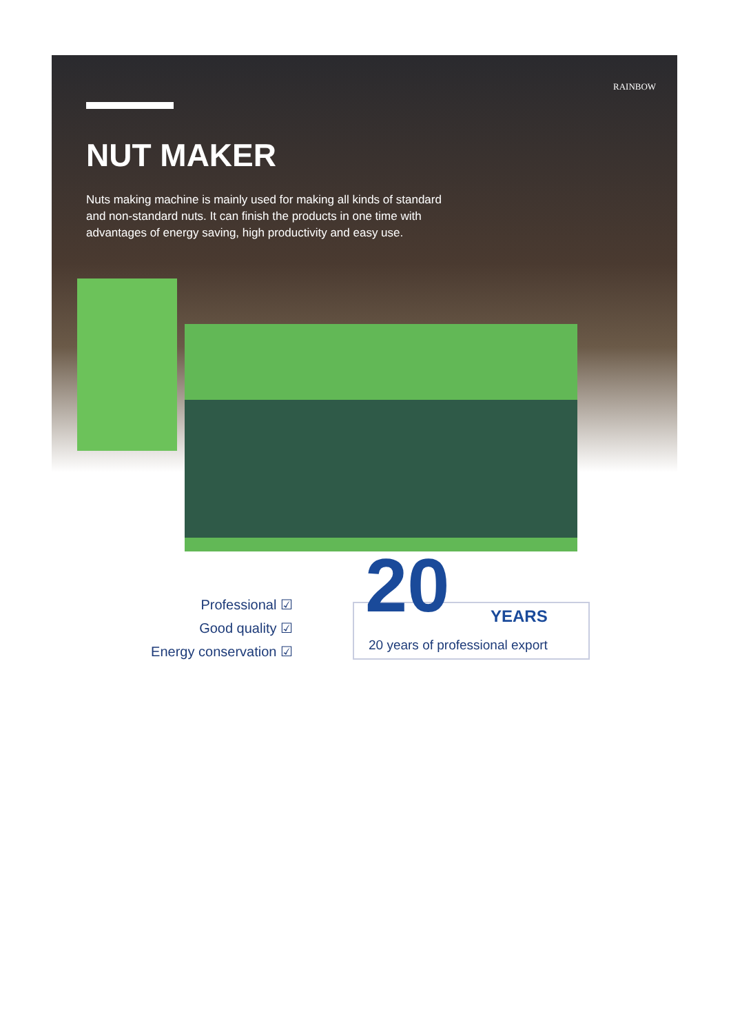RAINBOW
NUT MAKER
Nuts making machine is mainly used for making all kinds of standard and non-standard nuts. It can finish the products in one time with advantages of energy saving, high productivity and easy use.
Professional ☑
Good quality ☑
Energy conservation ☑
20 YEARS
20 years of professional export